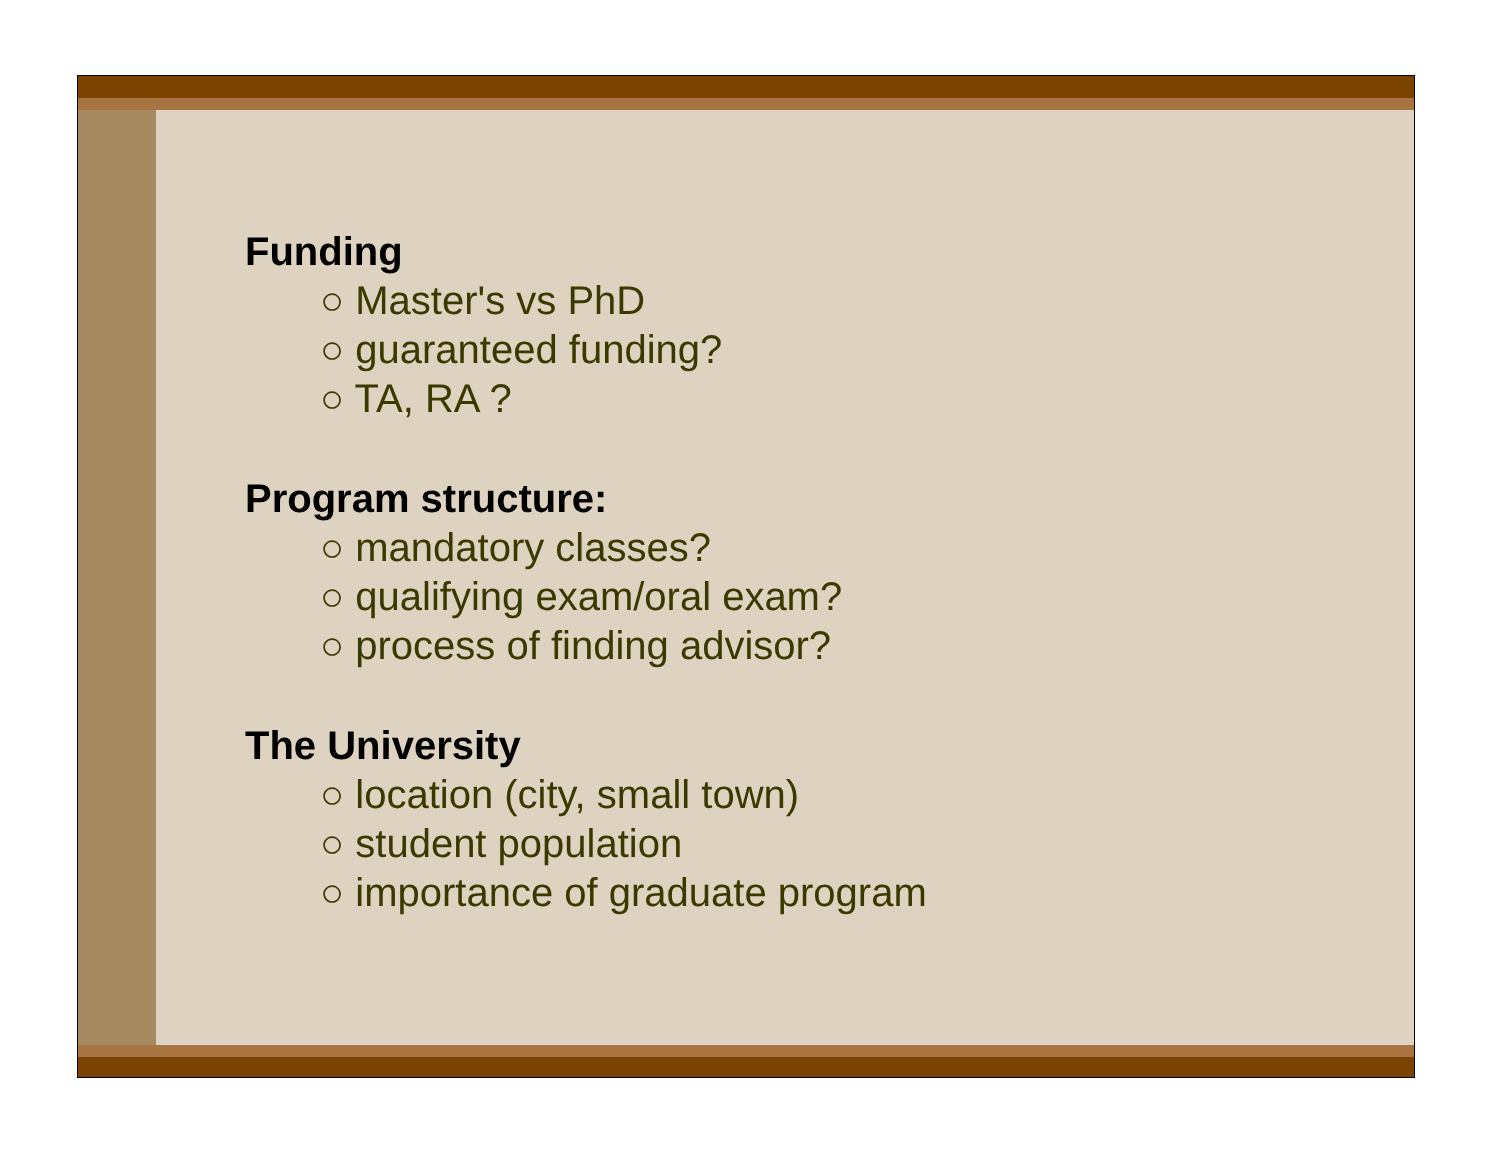Funding
○ Master's vs PhD
○ guaranteed funding?
○ TA, RA ?
Program structure:
○ mandatory classes?
○ qualifying exam/oral exam?
○ process of finding advisor?
The University
○ location (city, small town)
○ student population
○ importance of graduate program